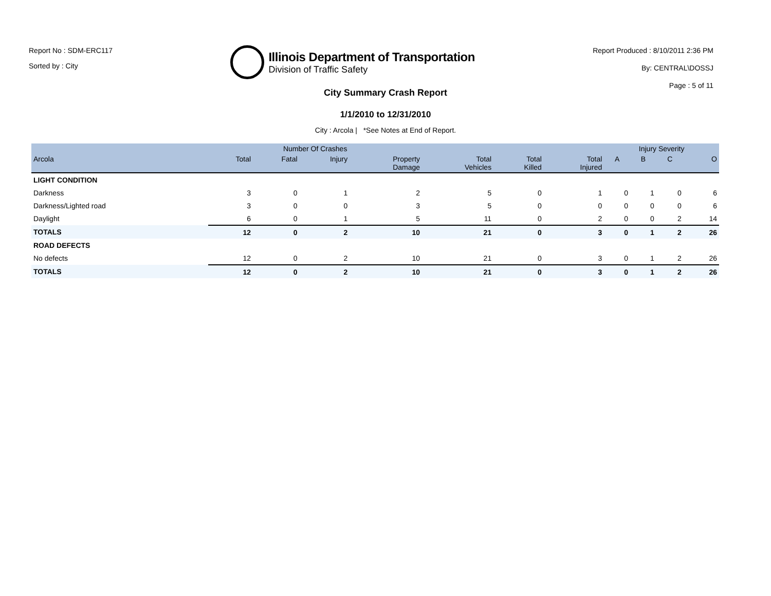Report No : SDM-ERC117
Sorted by : City
Illinois Department of Transportation
Division of Traffic Safety
Report Produced : 8/10/2011 2:36 PM
By: CENTRAL\DOSSJ
Page : 5 of 11
City Summary Crash Report
1/1/2010 to 12/31/2010
City : Arcola | *See Notes at End of Report.
| | Number Of Crashes | | | | | | | Injury Severity | | | |
| --- | --- | --- | --- | --- | --- | --- | --- | --- | --- | --- | --- |
| Arcola | Total | Fatal | Injury | Property Damage | Total Vehicles | Total Killed | Total Injured | A | B | C | O |
| LIGHT CONDITION | | | | | | | | | | | |
| Darkness | 3 | 0 | 1 | 2 | 5 | 0 | 1 | 0 | 1 | 0 | 6 |
| Darkness/Lighted road | 3 | 0 | 0 | 3 | 5 | 0 | 0 | 0 | 0 | 0 | 6 |
| Daylight | 6 | 0 | 1 | 5 | 11 | 0 | 2 | 0 | 0 | 2 | 14 |
| TOTALS | 12 | 0 | 2 | 10 | 21 | 0 | 3 | 0 | 1 | 2 | 26 |
| ROAD DEFECTS | | | | | | | | | | | |
| No defects | 12 | 0 | 2 | 10 | 21 | 0 | 3 | 0 | 1 | 2 | 26 |
| TOTALS | 12 | 0 | 2 | 10 | 21 | 0 | 3 | 0 | 1 | 2 | 26 |